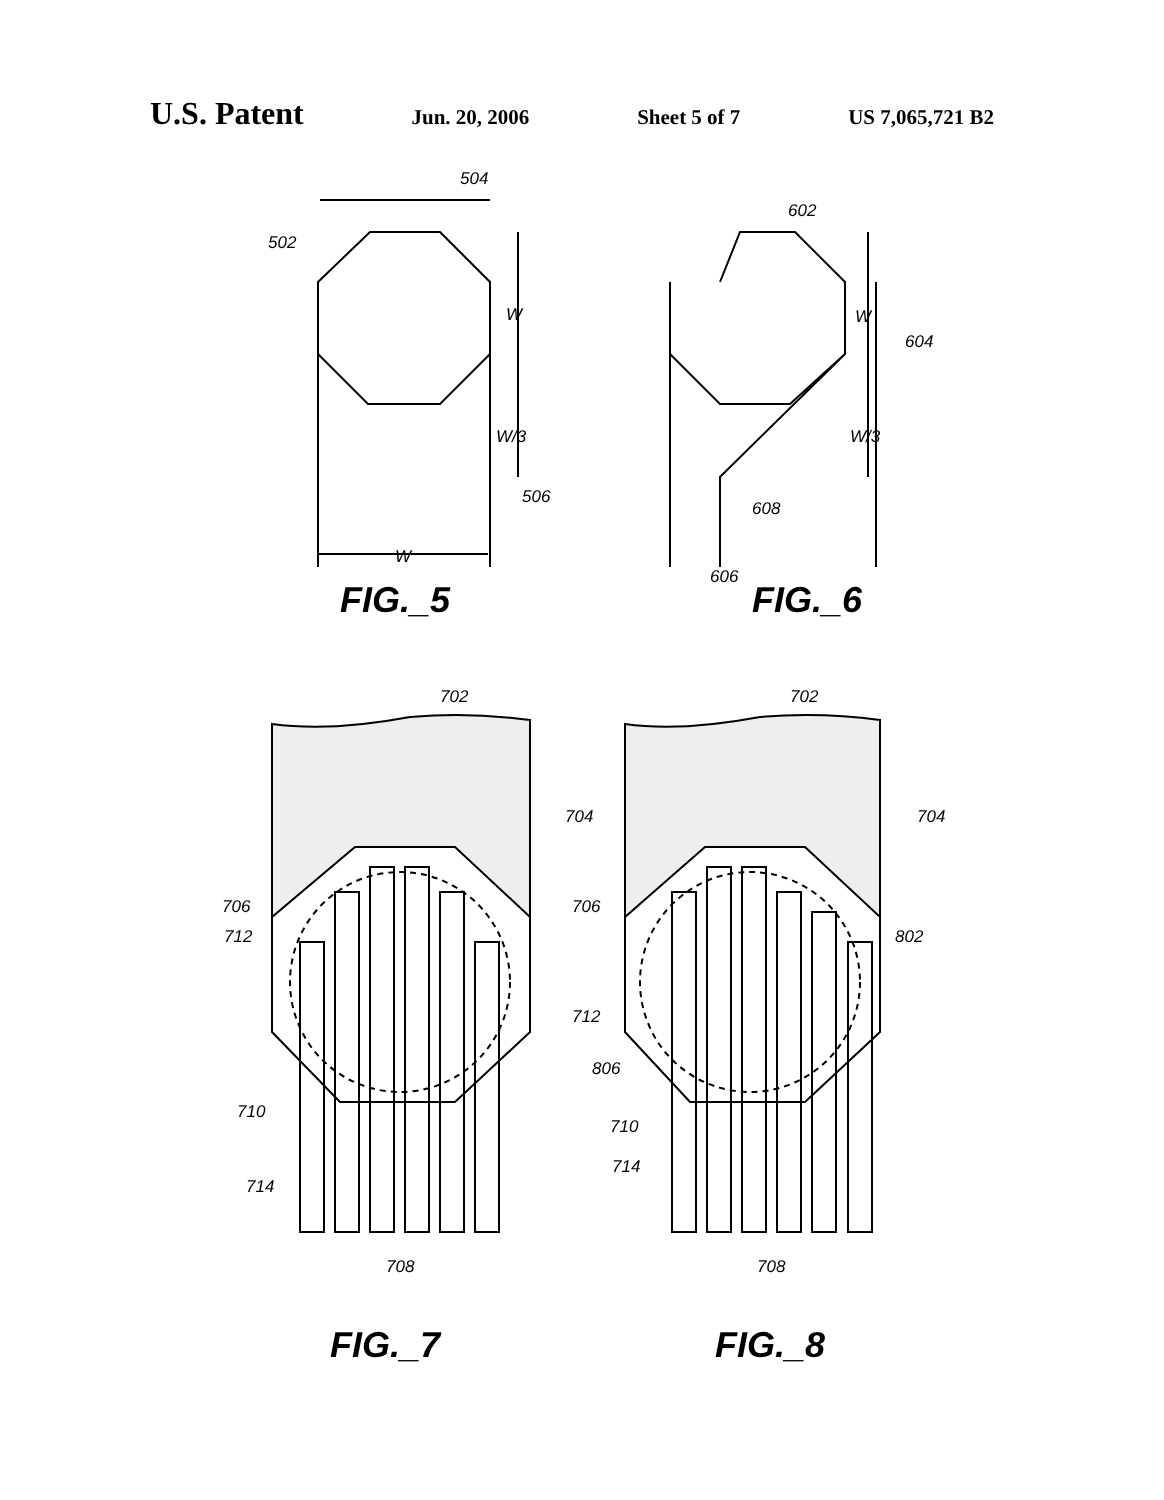U.S. Patent
Jun. 20, 2006 Sheet 5 of 7 US 7,065,721 B2
504
502
W
W/3
506
W
602
W
604
W/3
608
606
702
702
704
704
706
706
712
802
712
806
710
710
714
714
708
708
FIG._5
FIG._6
FIG._7
FIG._8